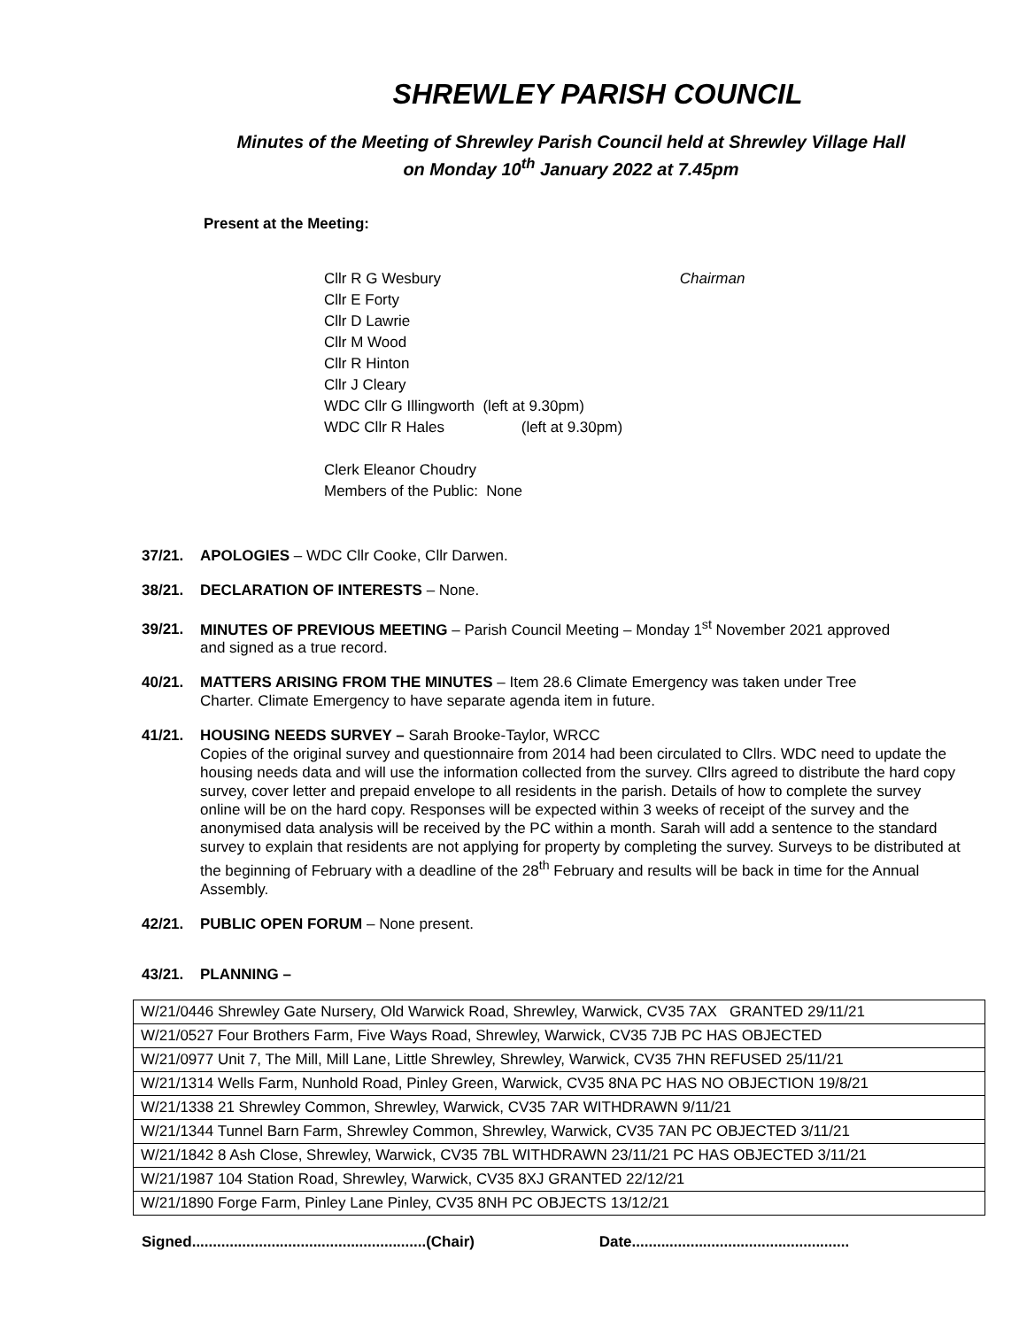SHREWLEY PARISH COUNCIL
Minutes of the Meeting of Shrewley Parish Council held at Shrewley Village Hall
on Monday 10<sup>th</sup> January 2022 at 7.45pm
Present at the Meeting:
Cllr R G Wesbury Chairman
Cllr E Forty
Cllr D Lawrie
Cllr M Wood
Cllr R Hinton
Cllr J Cleary
WDC Cllr G Illingworth (left at 9.30pm)
WDC Cllr R Hales (left at 9.30pm)
Clerk Eleanor Choudry
Members of the Public: None
37/21. APOLOGIES – WDC Cllr Cooke, Cllr Darwen.
38/21. DECLARATION OF INTERESTS – None.
39/21. MINUTES OF PREVIOUS MEETING – Parish Council Meeting – Monday 1<sup>st</sup> November 2021 approved
and signed as a true record.
40/21. MATTERS ARISING FROM THE MINUTES – Item 28.6 Climate Emergency was taken under Tree
Charter. Climate Emergency to have separate agenda item in future.
41/21. HOUSING NEEDS SURVEY – Sarah Brooke-Taylor, WRCC
Copies of the original survey and questionnaire from 2014 had been circulated to Cllrs. WDC need to update the housing needs data and will use the information collected from the survey. Cllrs agreed to distribute the hard copy survey, cover letter and prepaid envelope to all residents in the parish. Details of how to complete the survey online will be on the hard copy. Responses will be expected within 3 weeks of receipt of the survey and the anonymised data analysis will be received by the PC within a month. Sarah will add a sentence to the standard survey to explain that residents are not applying for property by completing the survey. Surveys to be distributed at the beginning of February with a deadline of the 28<sup>th</sup> February and results will be back in time for the Annual Assembly.
42/21. PUBLIC OPEN FORUM – None present.
43/21. PLANNING –
| W/21/0446 Shrewley Gate Nursery, Old Warwick Road, Shrewley, Warwick, CV35 7AX GRANTED 29/11/21 |
| W/21/0527 Four Brothers Farm, Five Ways Road, Shrewley, Warwick, CV35 7JB PC HAS OBJECTED |
| W/21/0977 Unit 7, The Mill, Mill Lane, Little Shrewley, Shrewley, Warwick, CV35 7HN REFUSED 25/11/21 |
| W/21/1314 Wells Farm, Nunhold Road, Pinley Green, Warwick, CV35 8NA PC HAS NO OBJECTION 19/8/21 |
| W/21/1338 21 Shrewley Common, Shrewley, Warwick, CV35 7AR WITHDRAWN 9/11/21 |
| W/21/1344 Tunnel Barn Farm, Shrewley Common, Shrewley, Warwick, CV35 7AN PC OBJECTED 3/11/21 |
| W/21/1842 8 Ash Close, Shrewley, Warwick, CV35 7BL WITHDRAWN 23/11/21 PC HAS OBJECTED 3/11/21 |
| W/21/1987 104 Station Road, Shrewley, Warwick, CV35 8XJ GRANTED 22/12/21 |
| W/21/1890 Forge Farm, Pinley Lane Pinley, CV35 8NH PC OBJECTS 13/12/21 |
Signed........................................................(Chair) Date....................................................